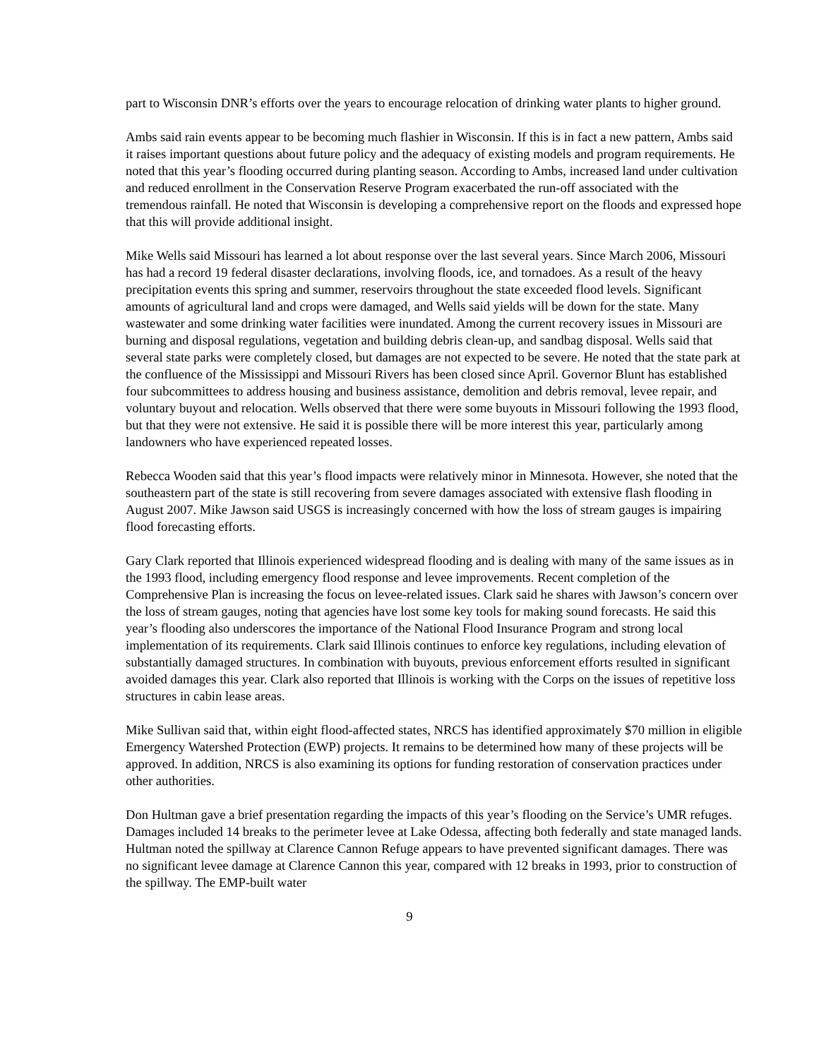part to Wisconsin DNR’s efforts over the years to encourage relocation of drinking water plants to higher ground.
Ambs said rain events appear to be becoming much flashier in Wisconsin. If this is in fact a new pattern, Ambs said it raises important questions about future policy and the adequacy of existing models and program requirements. He noted that this year’s flooding occurred during planting season. According to Ambs, increased land under cultivation and reduced enrollment in the Conservation Reserve Program exacerbated the run-off associated with the tremendous rainfall. He noted that Wisconsin is developing a comprehensive report on the floods and expressed hope that this will provide additional insight.
Mike Wells said Missouri has learned a lot about response over the last several years. Since March 2006, Missouri has had a record 19 federal disaster declarations, involving floods, ice, and tornadoes. As a result of the heavy precipitation events this spring and summer, reservoirs throughout the state exceeded flood levels. Significant amounts of agricultural land and crops were damaged, and Wells said yields will be down for the state. Many wastewater and some drinking water facilities were inundated. Among the current recovery issues in Missouri are burning and disposal regulations, vegetation and building debris clean-up, and sandbag disposal. Wells said that several state parks were completely closed, but damages are not expected to be severe. He noted that the state park at the confluence of the Mississippi and Missouri Rivers has been closed since April. Governor Blunt has established four subcommittees to address housing and business assistance, demolition and debris removal, levee repair, and voluntary buyout and relocation. Wells observed that there were some buyouts in Missouri following the 1993 flood, but that they were not extensive. He said it is possible there will be more interest this year, particularly among landowners who have experienced repeated losses.
Rebecca Wooden said that this year’s flood impacts were relatively minor in Minnesota. However, she noted that the southeastern part of the state is still recovering from severe damages associated with extensive flash flooding in August 2007. Mike Jawson said USGS is increasingly concerned with how the loss of stream gauges is impairing flood forecasting efforts.
Gary Clark reported that Illinois experienced widespread flooding and is dealing with many of the same issues as in the 1993 flood, including emergency flood response and levee improvements. Recent completion of the Comprehensive Plan is increasing the focus on levee-related issues. Clark said he shares with Jawson’s concern over the loss of stream gauges, noting that agencies have lost some key tools for making sound forecasts. He said this year’s flooding also underscores the importance of the National Flood Insurance Program and strong local implementation of its requirements. Clark said Illinois continues to enforce key regulations, including elevation of substantially damaged structures. In combination with buyouts, previous enforcement efforts resulted in significant avoided damages this year. Clark also reported that Illinois is working with the Corps on the issues of repetitive loss structures in cabin lease areas.
Mike Sullivan said that, within eight flood-affected states, NRCS has identified approximately $70 million in eligible Emergency Watershed Protection (EWP) projects. It remains to be determined how many of these projects will be approved. In addition, NRCS is also examining its options for funding restoration of conservation practices under other authorities.
Don Hultman gave a brief presentation regarding the impacts of this year’s flooding on the Service’s UMR refuges. Damages included 14 breaks to the perimeter levee at Lake Odessa, affecting both federally and state managed lands. Hultman noted the spillway at Clarence Cannon Refuge appears to have prevented significant damages. There was no significant levee damage at Clarence Cannon this year, compared with 12 breaks in 1993, prior to construction of the spillway. The EMP-built water
9